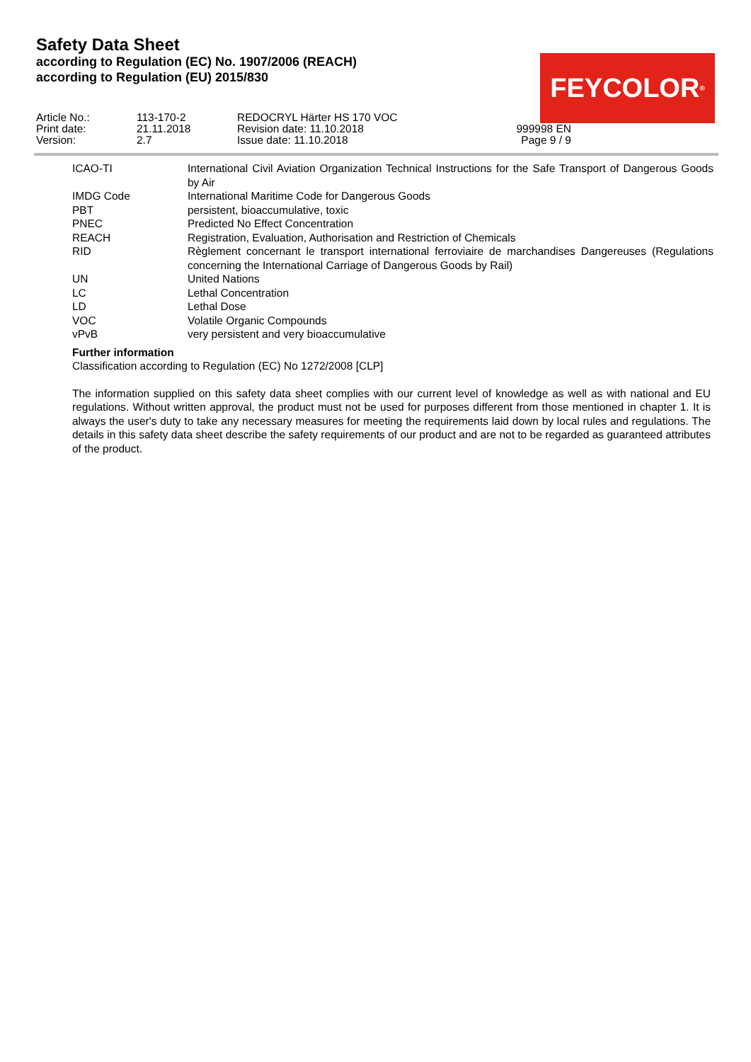Safety Data Sheet
according to Regulation (EC) No. 1907/2006 (REACH)
according to Regulation (EU) 2015/830
FEYCOLOR<sup>®</sup>
| Article No.: | 113-170-2 | REDOCRYL Härter HS 170 VOC | |
| Print date: | 21.11.2018 | Revision date: 11.10.2018 | 999998 EN |
| Version: | 2.7 | Issue date: 11.10.2018 | Page 9 / 9 |
| ICAO-TI | International Civil Aviation Organization Technical Instructions for the Safe Transport of Dangerous Goods by Air |
| IMDG Code | International Maritime Code for Dangerous Goods |
| PBT | persistent, bioaccumulative, toxic |
| PNEC | Predicted No Effect Concentration |
| REACH | Registration, Evaluation, Authorisation and Restriction of Chemicals |
| RID | Règlement concernant le transport international ferroviaire de marchandises Dangereuses (Regulations concerning the International Carriage of Dangerous Goods by Rail) |
| UN | United Nations |
| LC | Lethal Concentration |
| LD | Lethal Dose |
| VOC | Volatile Organic Compounds |
| vPvB | very persistent and very bioaccumulative |
Further information
Classification according to Regulation (EC) No 1272/2008 [CLP]
The information supplied on this safety data sheet complies with our current level of knowledge as well as with national and EU regulations. Without written approval, the product must not be used for purposes different from those mentioned in chapter 1. It is always the user's duty to take any necessary measures for meeting the requirements laid down by local rules and regulations. The details in this safety data sheet describe the safety requirements of our product and are not to be regarded as guaranteed attributes of the product.